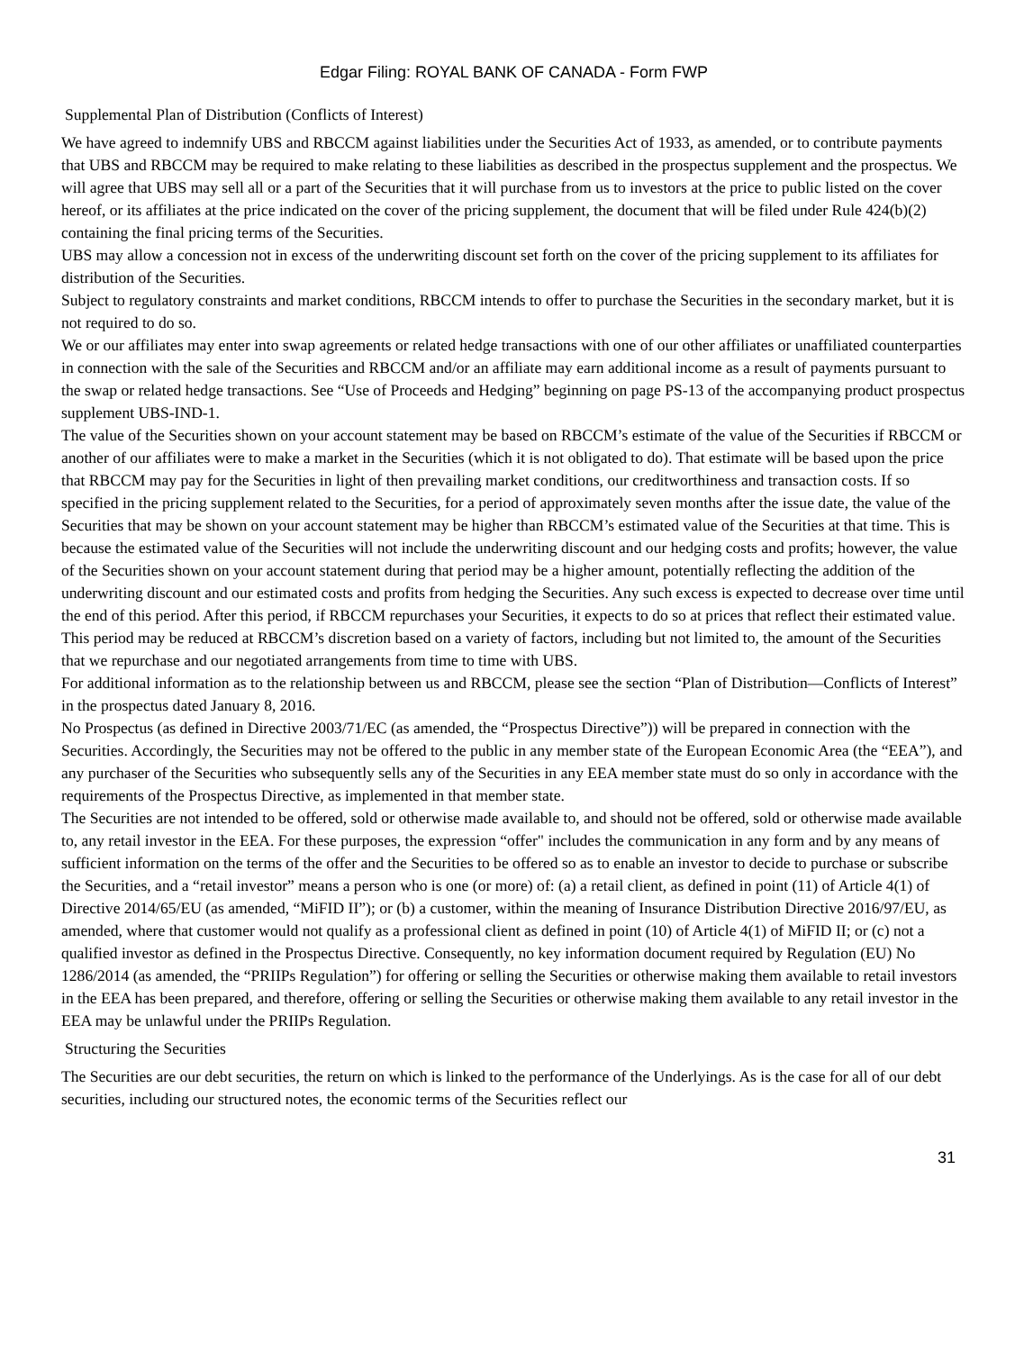Edgar Filing: ROYAL BANK OF CANADA - Form FWP
Supplemental Plan of Distribution (Conflicts of Interest)
We have agreed to indemnify UBS and RBCCM against liabilities under the Securities Act of 1933, as amended, or to contribute payments that UBS and RBCCM may be required to make relating to these liabilities as described in the prospectus supplement and the prospectus. We will agree that UBS may sell all or a part of the Securities that it will purchase from us to investors at the price to public listed on the cover hereof, or its affiliates at the price indicated on the cover of the pricing supplement, the document that will be filed under Rule 424(b)(2) containing the final pricing terms of the Securities.
UBS may allow a concession not in excess of the underwriting discount set forth on the cover of the pricing supplement to its affiliates for distribution of the Securities.
Subject to regulatory constraints and market conditions, RBCCM intends to offer to purchase the Securities in the secondary market, but it is not required to do so.
We or our affiliates may enter into swap agreements or related hedge transactions with one of our other affiliates or unaffiliated counterparties in connection with the sale of the Securities and RBCCM and/or an affiliate may earn additional income as a result of payments pursuant to the swap or related hedge transactions. See “Use of Proceeds and Hedging” beginning on page PS-13 of the accompanying product prospectus supplement UBS-IND-1.
The value of the Securities shown on your account statement may be based on RBCCM’s estimate of the value of the Securities if RBCCM or another of our affiliates were to make a market in the Securities (which it is not obligated to do). That estimate will be based upon the price that RBCCM may pay for the Securities in light of then prevailing market conditions, our creditworthiness and transaction costs. If so specified in the pricing supplement related to the Securities, for a period of approximately seven months after the issue date, the value of the Securities that may be shown on your account statement may be higher than RBCCM’s estimated value of the Securities at that time. This is because the estimated value of the Securities will not include the underwriting discount and our hedging costs and profits; however, the value of the Securities shown on your account statement during that period may be a higher amount, potentially reflecting the addition of the underwriting discount and our estimated costs and profits from hedging the Securities. Any such excess is expected to decrease over time until the end of this period. After this period, if RBCCM repurchases your Securities, it expects to do so at prices that reflect their estimated value. This period may be reduced at RBCCM’s discretion based on a variety of factors, including but not limited to, the amount of the Securities that we repurchase and our negotiated arrangements from time to time with UBS.
For additional information as to the relationship between us and RBCCM, please see the section “Plan of Distribution—Conflicts of Interest” in the prospectus dated January 8, 2016.
No Prospectus (as defined in Directive 2003/71/EC (as amended, the “Prospectus Directive”)) will be prepared in connection with the Securities. Accordingly, the Securities may not be offered to the public in any member state of the European Economic Area (the “EEA”), and any purchaser of the Securities who subsequently sells any of the Securities in any EEA member state must do so only in accordance with the requirements of the Prospectus Directive, as implemented in that member state.
The Securities are not intended to be offered, sold or otherwise made available to, and should not be offered, sold or otherwise made available to, any retail investor in the EEA. For these purposes, the expression “offer" includes the communication in any form and by any means of sufficient information on the terms of the offer and the Securities to be offered so as to enable an investor to decide to purchase or subscribe the Securities, and a “retail investor” means a person who is one (or more) of: (a) a retail client, as defined in point (11) of Article 4(1) of Directive 2014/65/EU (as amended, “MiFID II”); or (b) a customer, within the meaning of Insurance Distribution Directive 2016/97/EU, as amended, where that customer would not qualify as a professional client as defined in point (10) of Article 4(1) of MiFID II; or (c) not a qualified investor as defined in the Prospectus Directive. Consequently, no key information document required by Regulation (EU) No 1286/2014 (as amended, the “PRIIPs Regulation”) for offering or selling the Securities or otherwise making them available to retail investors in the EEA has been prepared, and therefore, offering or selling the Securities or otherwise making them available to any retail investor in the EEA may be unlawful under the PRIIPs Regulation.
Structuring the Securities
The Securities are our debt securities, the return on which is linked to the performance of the Underlyings. As is the case for all of our debt securities, including our structured notes, the economic terms of the Securities reflect our
31